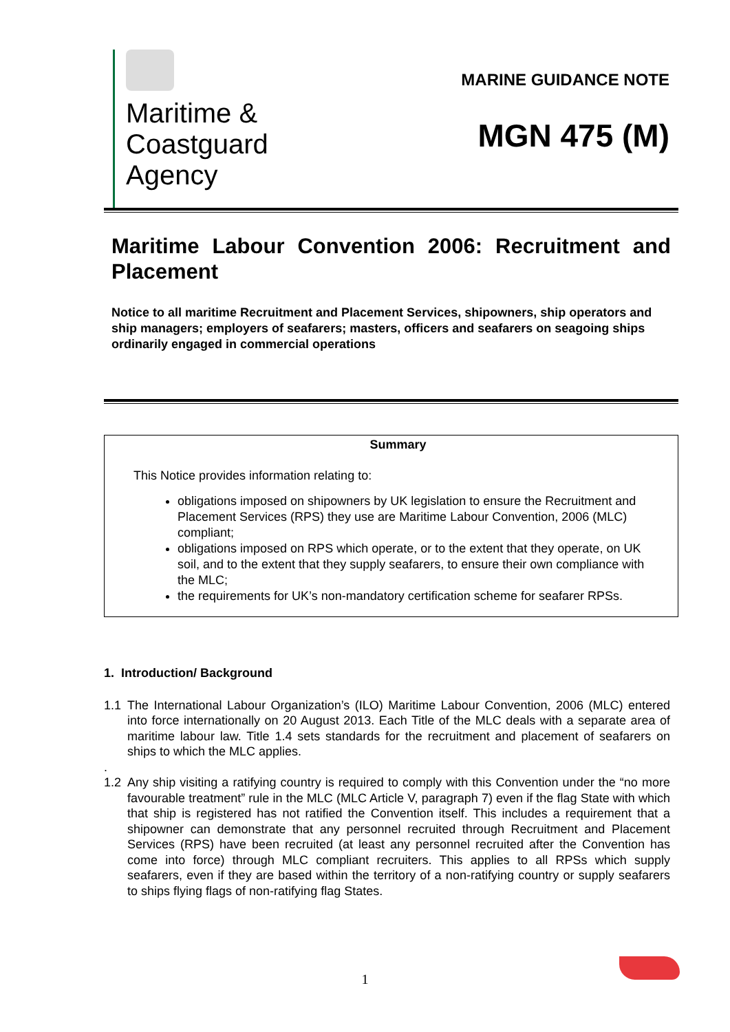Maritime &
Coastguard
Agency
MARINE GUIDANCE NOTE
MGN 475 (M)
Maritime Labour Convention 2006: Recruitment and Placement
Notice to all maritime Recruitment and Placement Services, shipowners, ship operators and ship managers; employers of seafarers; masters, officers and seafarers on seagoing ships ordinarily engaged in commercial operations
Summary
This Notice provides information relating to:
obligations imposed on shipowners by UK legislation to ensure the Recruitment and Placement Services (RPS) they use are Maritime Labour Convention, 2006 (MLC) compliant;
obligations imposed on RPS which operate, or to the extent that they operate, on UK soil, and to the extent that they supply seafarers, to ensure their own compliance with the MLC;
the requirements for UK’s non-mandatory certification scheme for seafarer RPSs.
1. Introduction/ Background
1.1 The International Labour Organization’s (ILO) Maritime Labour Convention, 2006 (MLC) entered into force internationally on 20 August 2013. Each Title of the MLC deals with a separate area of maritime labour law. Title 1.4 sets standards for the recruitment and placement of seafarers on ships to which the MLC applies.
.
1.2 Any ship visiting a ratifying country is required to comply with this Convention under the “no more favourable treatment” rule in the MLC (MLC Article V, paragraph 7) even if the flag State with which that ship is registered has not ratified the Convention itself. This includes a requirement that a shipowner can demonstrate that any personnel recruited through Recruitment and Placement Services (RPS) have been recruited (at least any personnel recruited after the Convention has come into force) through MLC compliant recruiters. This applies to all RPSs which supply seafarers, even if they are based within the territory of a non-ratifying country or supply seafarers to ships flying flags of non-ratifying flag States.
1